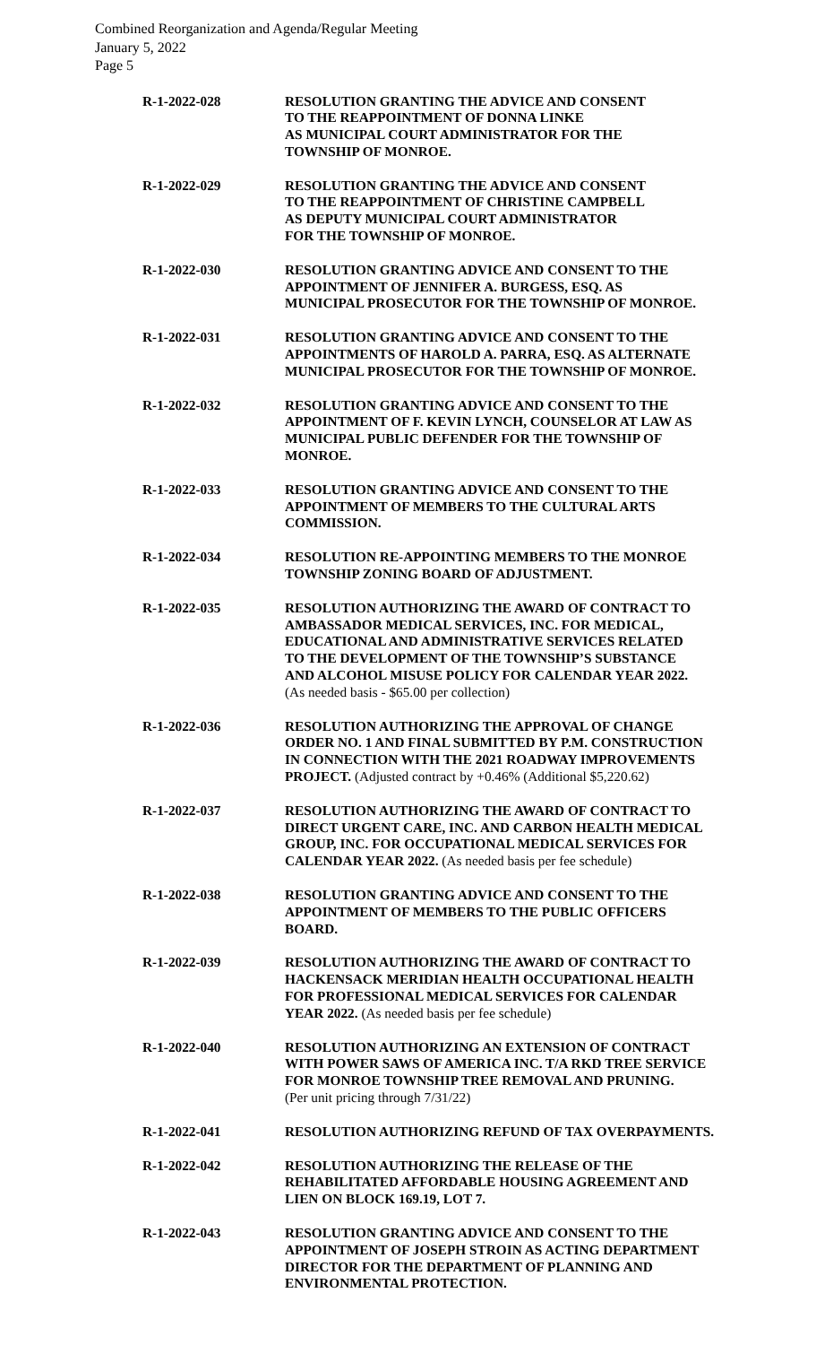Combined Reorganization and Agenda/Regular Meeting
January 5, 2022
Page 5
R-1-2022-028 RESOLUTION GRANTING THE ADVICE AND CONSENT
TO THE REAPPOINTMENT OF DONNA LINKE
AS MUNICIPAL COURT ADMINISTRATOR FOR THE
TOWNSHIP OF MONROE.
R-1-2022-029 RESOLUTION GRANTING THE ADVICE AND CONSENT
TO THE REAPPOINTMENT OF CHRISTINE CAMPBELL
AS DEPUTY MUNICIPAL COURT ADMINISTRATOR
FOR THE TOWNSHIP OF MONROE.
R-1-2022-030 RESOLUTION GRANTING ADVICE AND CONSENT TO THE
APPOINTMENT OF JENNIFER A. BURGESS, ESQ. AS
MUNICIPAL PROSECUTOR FOR THE TOWNSHIP OF MONROE.
R-1-2022-031 RESOLUTION GRANTING ADVICE AND CONSENT TO THE
APPOINTMENTS OF HAROLD A. PARRA, ESQ. AS ALTERNATE
MUNICIPAL PROSECUTOR FOR THE TOWNSHIP OF MONROE.
R-1-2022-032 RESOLUTION GRANTING ADVICE AND CONSENT TO THE
APPOINTMENT OF F. KEVIN LYNCH, COUNSELOR AT LAW AS
MUNICIPAL PUBLIC DEFENDER FOR THE TOWNSHIP OF
MONROE.
R-1-2022-033 RESOLUTION GRANTING ADVICE AND CONSENT TO THE
APPOINTMENT OF MEMBERS TO THE CULTURAL ARTS
COMMISSION.
R-1-2022-034 RESOLUTION RE-APPOINTING MEMBERS TO THE MONROE
TOWNSHIP ZONING BOARD OF ADJUSTMENT.
R-1-2022-035 RESOLUTION AUTHORIZING THE AWARD OF CONTRACT TO
AMBASSADOR MEDICAL SERVICES, INC. FOR MEDICAL,
EDUCATIONAL AND ADMINISTRATIVE SERVICES RELATED
TO THE DEVELOPMENT OF THE TOWNSHIP’S SUBSTANCE
AND ALCOHOL MISUSE POLICY FOR CALENDAR YEAR 2022.
(As needed basis - $65.00 per collection)
R-1-2022-036 RESOLUTION AUTHORIZING THE APPROVAL OF CHANGE
ORDER NO. 1 AND FINAL SUBMITTED BY P.M. CONSTRUCTION
IN CONNECTION WITH THE 2021 ROADWAY IMPROVEMENTS
PROJECT. (Adjusted contract by +0.46% (Additional $5,220.62)
R-1-2022-037 RESOLUTION AUTHORIZING THE AWARD OF CONTRACT TO
DIRECT URGENT CARE, INC. AND CARBON HEALTH MEDICAL
GROUP, INC. FOR OCCUPATIONAL MEDICAL SERVICES FOR
CALENDAR YEAR 2022. (As needed basis per fee schedule)
R-1-2022-038 RESOLUTION GRANTING ADVICE AND CONSENT TO THE
APPOINTMENT OF MEMBERS TO THE PUBLIC OFFICERS
BOARD.
R-1-2022-039 RESOLUTION AUTHORIZING THE AWARD OF CONTRACT TO
HACKENSACK MERIDIAN HEALTH OCCUPATIONAL HEALTH
FOR PROFESSIONAL MEDICAL SERVICES FOR CALENDAR
YEAR 2022. (As needed basis per fee schedule)
R-1-2022-040 RESOLUTION AUTHORIZING AN EXTENSION OF CONTRACT
WITH POWER SAWS OF AMERICA INC. T/A RKD TREE SERVICE
FOR MONROE TOWNSHIP TREE REMOVAL AND PRUNING.
(Per unit pricing through 7/31/22)
R-1-2022-041 RESOLUTION AUTHORIZING REFUND OF TAX OVERPAYMENTS.
R-1-2022-042 RESOLUTION AUTHORIZING THE RELEASE OF THE
REHABILITATED AFFORDABLE HOUSING AGREEMENT AND
LIEN ON BLOCK 169.19, LOT 7.
R-1-2022-043 RESOLUTION GRANTING ADVICE AND CONSENT TO THE
APPOINTMENT OF JOSEPH STROIN AS ACTING DEPARTMENT
DIRECTOR FOR THE DEPARTMENT OF PLANNING AND
ENVIRONMENTAL PROTECTION.